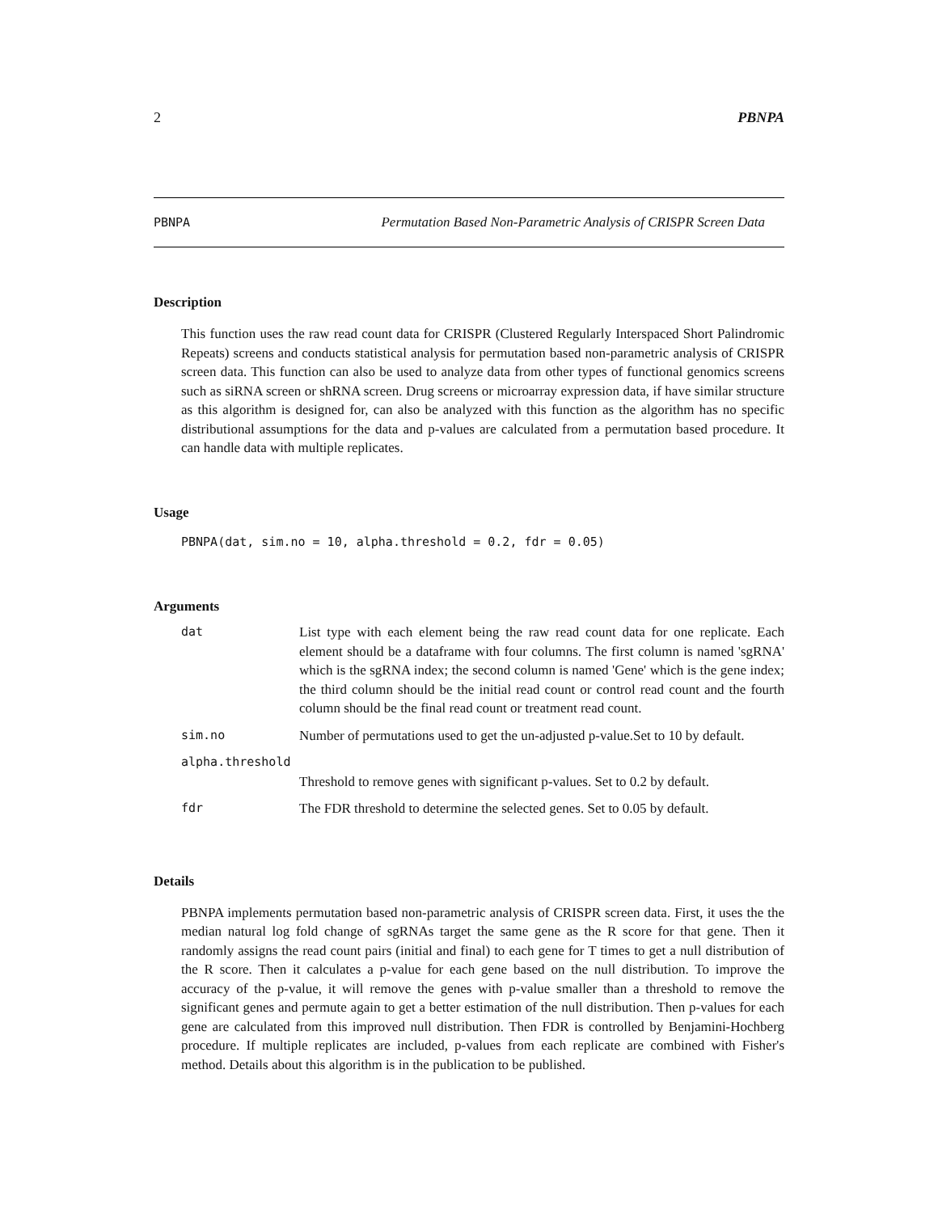2 PBNPA
PBNPA Permutation Based Non-Parametric Analysis of CRISPR Screen Data
Description
This function uses the raw read count data for CRISPR (Clustered Regularly Interspaced Short Palindromic Repeats) screens and conducts statistical analysis for permutation based non-parametric analysis of CRISPR screen data. This function can also be used to analyze data from other types of functional genomics screens such as siRNA screen or shRNA screen. Drug screens or microarray expression data, if have similar structure as this algorithm is designed for, can also be analyzed with this function as the algorithm has no specific distributional assumptions for the data and p-values are calculated from a permutation based procedure. It can handle data with multiple replicates.
Usage
PBNPA(dat, sim.no = 10, alpha.threshold = 0.2, fdr = 0.05)
Arguments
| dat | List type with each element being the raw read count data for one replicate. Each element should be a dataframe with four columns. The first column is named 'sgRNA' which is the sgRNA index; the second column is named 'Gene' which is the gene index; the third column should be the initial read count or control read count and the fourth column should be the final read count or treatment read count. |
| sim.no | Number of permutations used to get the un-adjusted p-value.Set to 10 by default. |
| alpha.threshold | |
| | Threshold to remove genes with significant p-values. Set to 0.2 by default. |
| fdr | The FDR threshold to determine the selected genes. Set to 0.05 by default. |
Details
PBNPA implements permutation based non-parametric analysis of CRISPR screen data. First, it uses the the median natural log fold change of sgRNAs target the same gene as the R score for that gene. Then it randomly assigns the read count pairs (initial and final) to each gene for T times to get a null distribution of the R score. Then it calculates a p-value for each gene based on the null distribution. To improve the accuracy of the p-value, it will remove the genes with p-value smaller than a threshold to remove the significant genes and permute again to get a better estimation of the null distribution. Then p-values for each gene are calculated from this improved null distribution. Then FDR is controlled by Benjamini-Hochberg procedure. If multiple replicates are included, p-values from each replicate are combined with Fisher's method. Details about this algorithm is in the publication to be published.